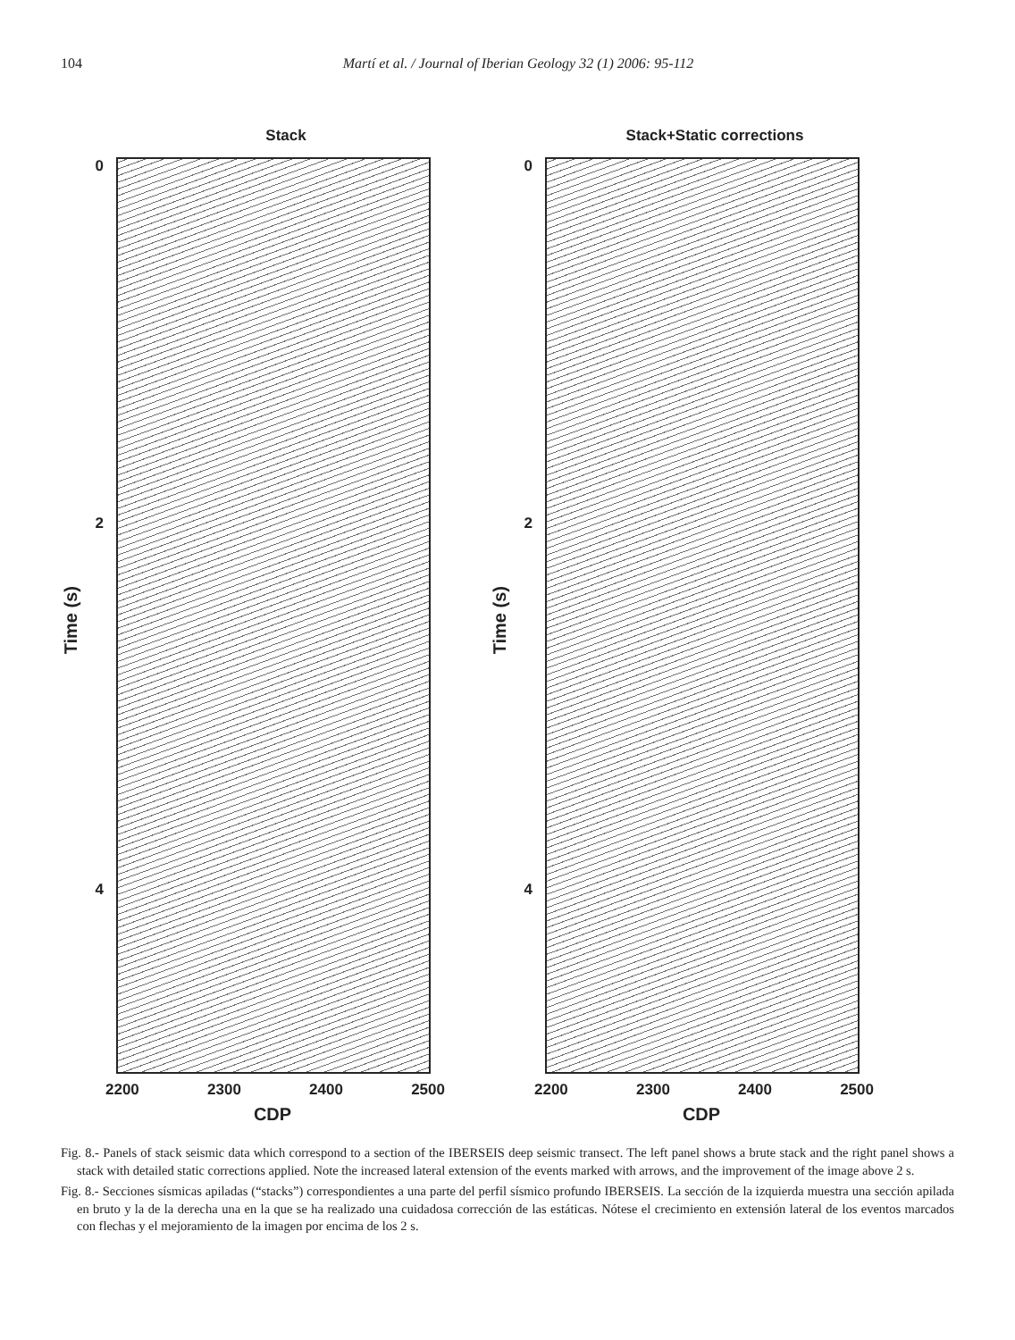104 Martí et al. / Journal of Iberian Geology 32 (1) 2006: 95-112
Stack
0
2
4
Time (s)
2200 2300 2400 2500
CDP
Stack+Static corrections
0
2
4
Time (s)
2200 2300 2400 2500
CDP
Fig. 8.- Panels of stack seismic data which correspond to a section of the IBERSEIS deep seismic transect. The left panel shows a brute stack and the right panel shows a stack with detailed static corrections applied. Note the increased lateral extension of the events marked with arrows, and the improvement of the image above 2 s.
Fig. 8.- Secciones sísmicas apiladas (“stacks”) correspondientes a una parte del perfil sísmico profundo IBERSEIS. La sección de la izquierda muestra una sección apilada en bruto y la de la derecha una en la que se ha realizado una cuidadosa corrección de las estáticas. Nótese el crecimiento en extensión lateral de los eventos marcados con flechas y el mejoramiento de la imagen por encima de los 2 s.